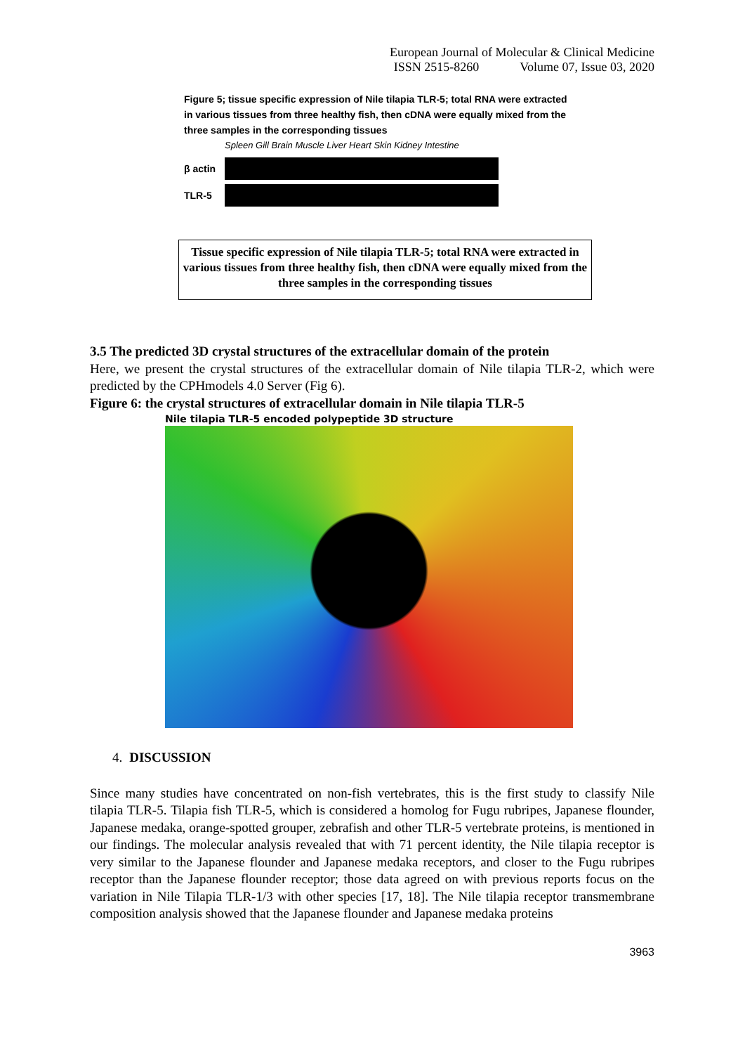European Journal of Molecular & Clinical Medicine
ISSN 2515-8260 Volume 07, Issue 03, 2020
Figure 5; tissue specific expression of Nile tilapia TLR-5; total RNA were extracted in various tissues from three healthy fish, then cDNA were equally mixed from the three samples in the corresponding tissues
Spleen Gill Brain Muscle Liver Heart Skin Kidney Intestine
β actin
TLR-5
Tissue specific expression of Nile tilapia TLR-5; total RNA were extracted in various tissues from three healthy fish, then cDNA were equally mixed from the three samples in the corresponding tissues
3.5 The predicted 3D crystal structures of the extracellular domain of the protein
Here, we present the crystal structures of the extracellular domain of Nile tilapia TLR-2, which were predicted by the CPHmodels 4.0 Server (Fig 6).
Figure 6: the crystal structures of extracellular domain in Nile tilapia TLR-5
Nile tilapia TLR-5 encoded polypeptide 3D structure
4. DISCUSSION
Since many studies have concentrated on non-fish vertebrates, this is the first study to classify Nile tilapia TLR-5. Tilapia fish TLR-5, which is considered a homolog for Fugu rubripes, Japanese flounder, Japanese medaka, orange-spotted grouper, zebrafish and other TLR-5 vertebrate proteins, is mentioned in our findings. The molecular analysis revealed that with 71 percent identity, the Nile tilapia receptor is very similar to the Japanese flounder and Japanese medaka receptors, and closer to the Fugu rubripes receptor than the Japanese flounder receptor; those data agreed on with previous reports focus on the variation in Nile Tilapia TLR-1/3 with other species [17, 18]. The Nile tilapia receptor transmembrane composition analysis showed that the Japanese flounder and Japanese medaka proteins
3963